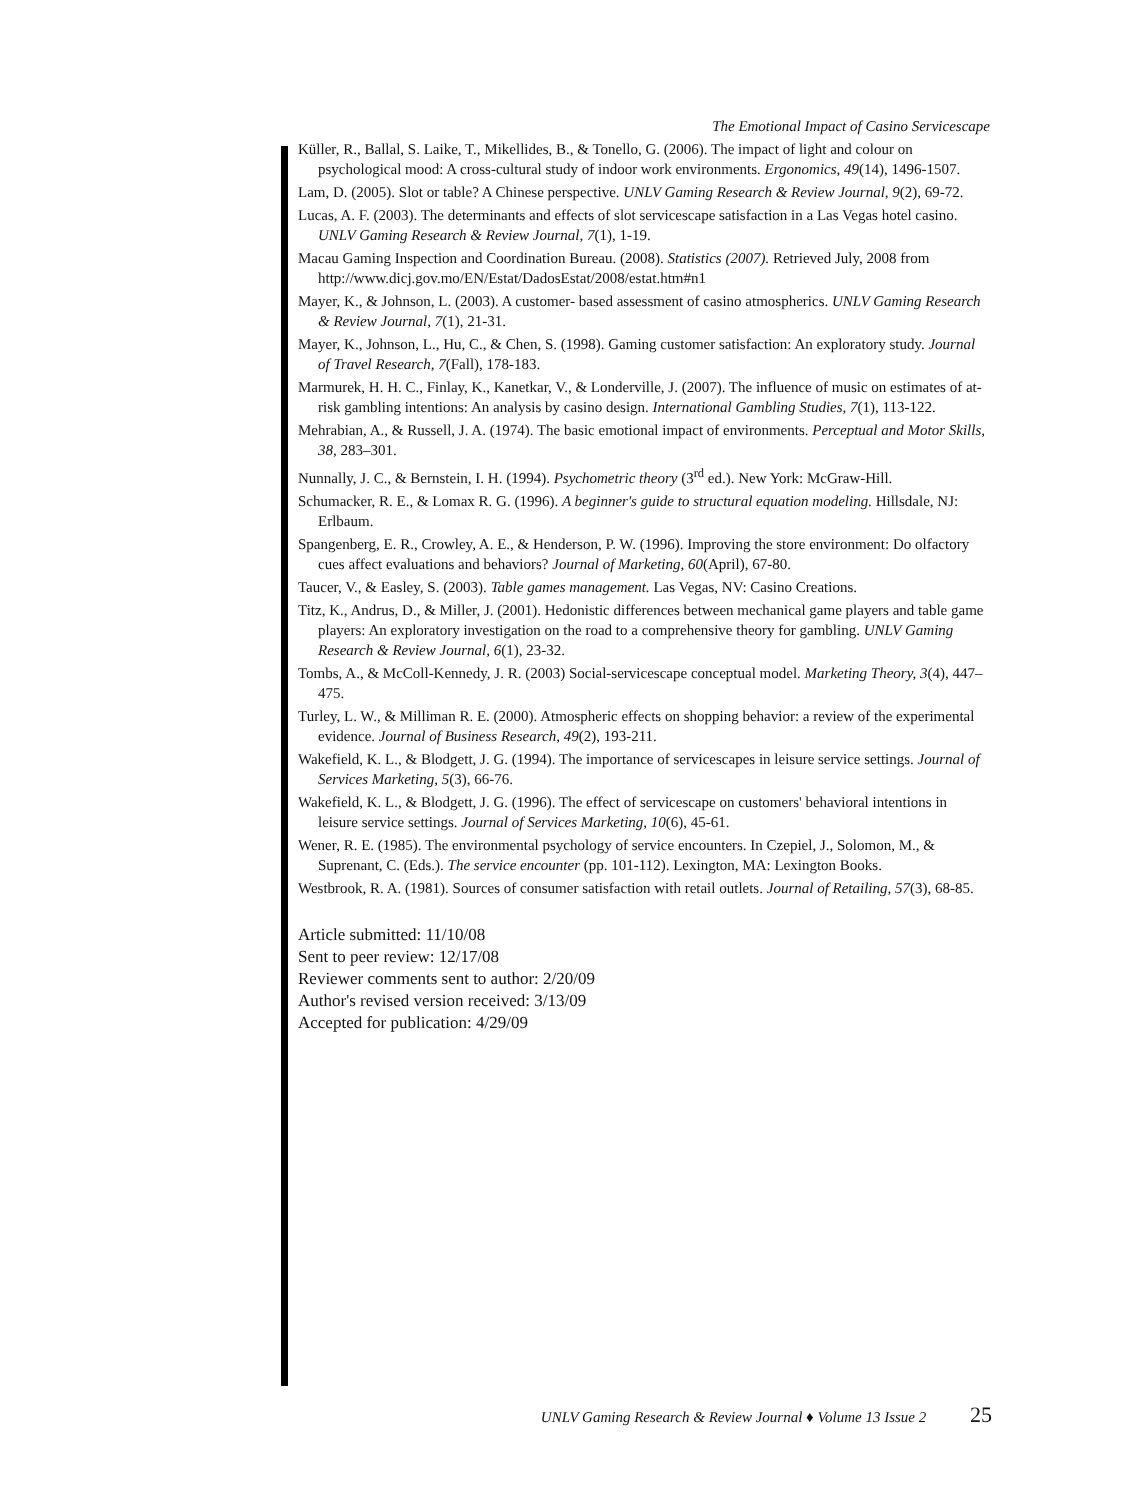The Emotional Impact of Casino Servicescape
Küller, R., Ballal, S. Laike, T., Mikellides, B., & Tonello, G. (2006). The impact of light and colour on psychological mood: A cross-cultural study of indoor work environments. Ergonomics, 49(14), 1496-1507.
Lam, D. (2005). Slot or table? A Chinese perspective. UNLV Gaming Research & Review Journal, 9(2), 69-72.
Lucas, A. F. (2003). The determinants and effects of slot servicescape satisfaction in a Las Vegas hotel casino. UNLV Gaming Research & Review Journal, 7(1), 1-19.
Macau Gaming Inspection and Coordination Bureau. (2008). Statistics (2007). Retrieved July, 2008 from http://www.dicj.gov.mo/EN/Estat/DadosEstat/2008/estat.htm#n1
Mayer, K., & Johnson, L. (2003). A customer- based assessment of casino atmospherics. UNLV Gaming Research & Review Journal, 7(1), 21-31.
Mayer, K., Johnson, L., Hu, C., & Chen, S. (1998). Gaming customer satisfaction: An exploratory study. Journal of Travel Research, 7(Fall), 178-183.
Marmurek, H. H. C., Finlay, K., Kanetkar, V., & Londerville, J. (2007). The influence of music on estimates of at-risk gambling intentions: An analysis by casino design. International Gambling Studies, 7(1), 113-122.
Mehrabian, A., & Russell, J. A. (1974). The basic emotional impact of environments. Perceptual and Motor Skills, 38, 283–301.
Nunnally, J. C., & Bernstein, I. H. (1994). Psychometric theory (3<sup>rd</sup> ed.). New York: McGraw-Hill.
Schumacker, R. E., & Lomax R. G. (1996). A beginner's guide to structural equation modeling. Hillsdale, NJ: Erlbaum.
Spangenberg, E. R., Crowley, A. E., & Henderson, P. W. (1996). Improving the store environment: Do olfactory cues affect evaluations and behaviors? Journal of Marketing, 60(April), 67-80.
Taucer, V., & Easley, S. (2003). Table games management. Las Vegas, NV: Casino Creations.
Titz, K., Andrus, D., & Miller, J. (2001). Hedonistic differences between mechanical game players and table game players: An exploratory investigation on the road to a comprehensive theory for gambling. UNLV Gaming Research & Review Journal, 6(1), 23-32.
Tombs, A., & McColl-Kennedy, J. R. (2003) Social-servicescape conceptual model. Marketing Theory, 3(4), 447–475.
Turley, L. W., & Milliman R. E. (2000). Atmospheric effects on shopping behavior: a review of the experimental evidence. Journal of Business Research, 49(2), 193-211.
Wakefield, K. L., & Blodgett, J. G. (1994). The importance of servicescapes in leisure service settings. Journal of Services Marketing, 5(3), 66-76.
Wakefield, K. L., & Blodgett, J. G. (1996). The effect of servicescape on customers' behavioral intentions in leisure service settings. Journal of Services Marketing, 10(6), 45-61.
Wener, R. E. (1985). The environmental psychology of service encounters. In Czepiel, J., Solomon, M., & Suprenant, C. (Eds.). The service encounter (pp. 101-112). Lexington, MA: Lexington Books.
Westbrook, R. A. (1981). Sources of consumer satisfaction with retail outlets. Journal of Retailing, 57(3), 68-85.
Article submitted: 11/10/08
Sent to peer review: 12/17/08
Reviewer comments sent to author: 2/20/09
Author's revised version received: 3/13/09
Accepted for publication: 4/29/09
UNLV Gaming Research & Review Journal ♦ Volume 13 Issue 2 25